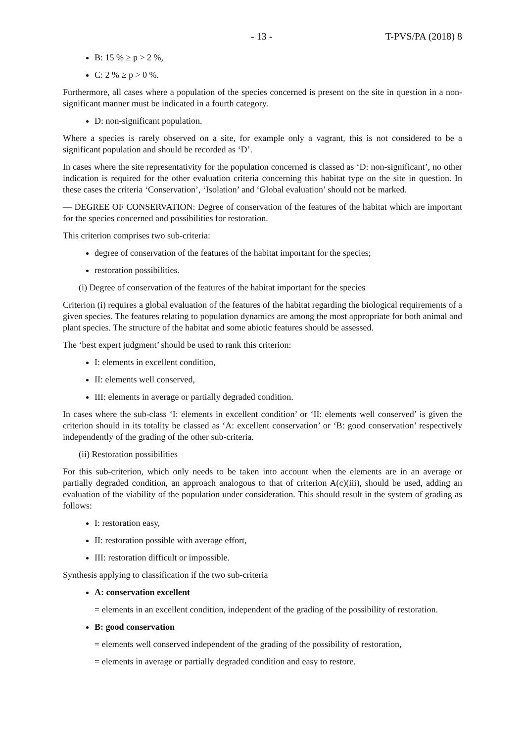- 13 - T-PVS/PA (2018) 8
B: 15 % ≥ p > 2 %,
C: 2 % ≥ p > 0 %.
Furthermore, all cases where a population of the species concerned is present on the site in question in a non-significant manner must be indicated in a fourth category.
D: non-significant population.
Where a species is rarely observed on a site, for example only a vagrant, this is not considered to be a significant population and should be recorded as ‘D’.
In cases where the site representativity for the population concerned is classed as ‘D: non-significant’, no other indication is required for the other evaluation criteria concerning this habitat type on the site in question. In these cases the criteria ‘Conservation’, ‘Isolation’ and ‘Global evaluation’ should not be marked.
— DEGREE OF CONSERVATION: Degree of conservation of the features of the habitat which are important for the species concerned and possibilities for restoration.
This criterion comprises two sub-criteria:
degree of conservation of the features of the habitat important for the species;
restoration possibilities.
(i) Degree of conservation of the features of the habitat important for the species
Criterion (i) requires a global evaluation of the features of the habitat regarding the biological requirements of a given species. The features relating to population dynamics are among the most appropriate for both animal and plant species. The structure of the habitat and some abiotic features should be assessed.
The ‘best expert judgment’ should be used to rank this criterion:
I: elements in excellent condition,
II: elements well conserved,
III: elements in average or partially degraded condition.
In cases where the sub-class ‘I: elements in excellent condition’ or ‘II: elements well conserved’ is given the criterion should in its totality be classed as ‘A: excellent conservation’ or ‘B: good conservation’ respectively independently of the grading of the other sub-criteria.
(ii) Restoration possibilities
For this sub-criterion, which only needs to be taken into account when the elements are in an average or partially degraded condition, an approach analogous to that of criterion A(c)(iii), should be used, adding an evaluation of the viability of the population under consideration. This should result in the system of grading as follows:
I: restoration easy,
II: restoration possible with average effort,
III: restoration difficult or impossible.
Synthesis applying to classification if the two sub-criteria
A: conservation excellent
= elements in an excellent condition, independent of the grading of the possibility of restoration.
B: good conservation
= elements well conserved independent of the grading of the possibility of restoration,
= elements in average or partially degraded condition and easy to restore.